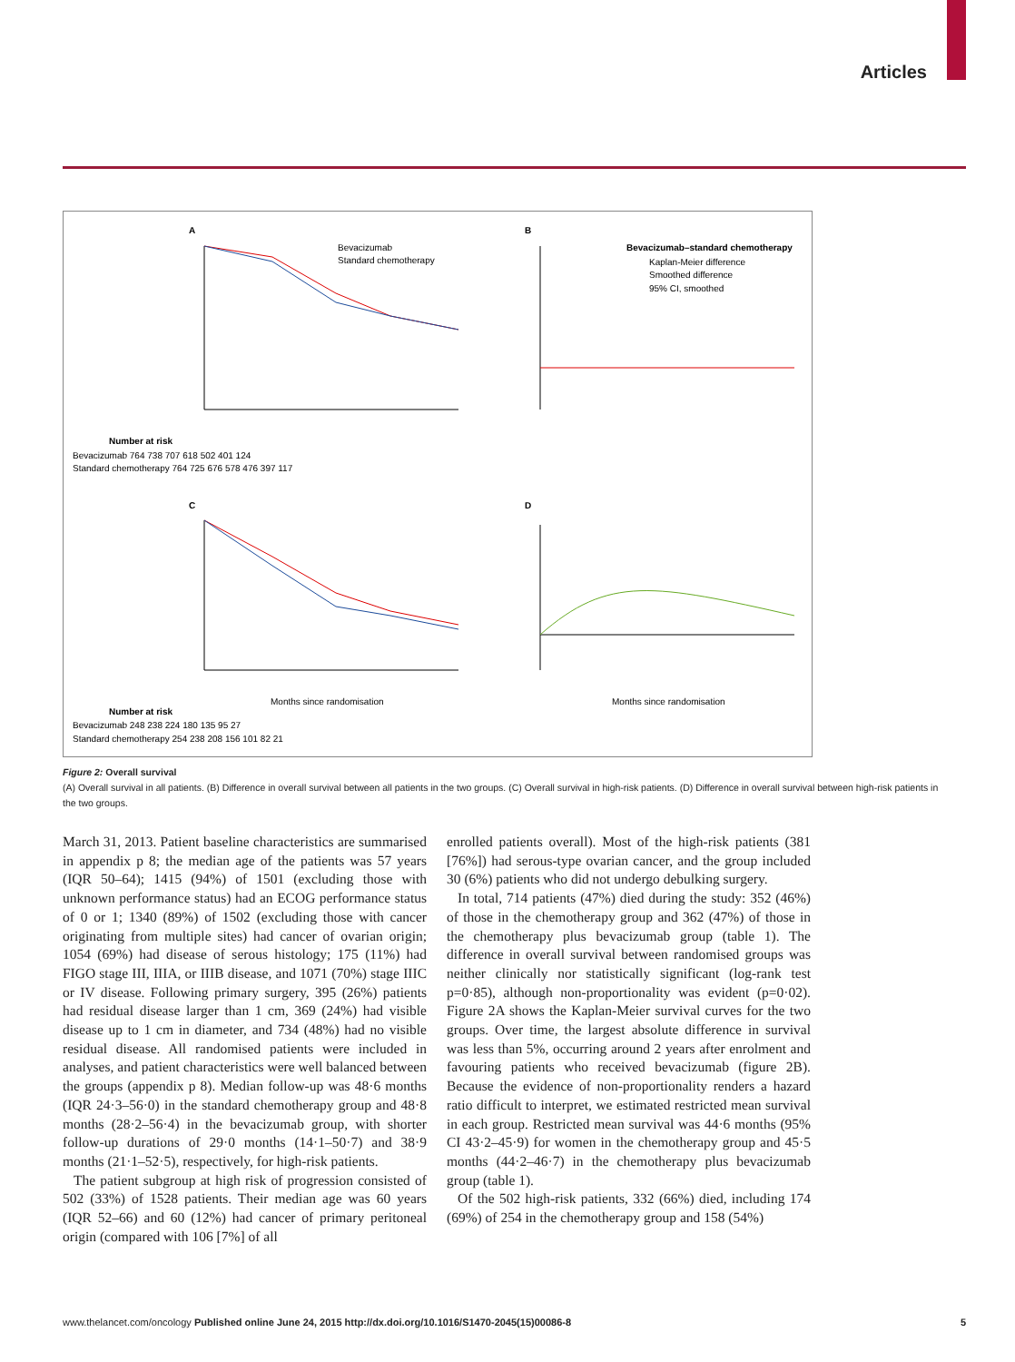Articles
A
B
C
D
Bevacizumab
Standard chemotherapy
Bevacizumab–standard chemotherapy
Kaplan-Meier difference
Smoothed difference
95% CI, smoothed
Months since randomisation
Months since randomisation
Number at risk
Bevacizumab 764 738 707 618 502 401 124
Standard chemotherapy 764 725 676 578 476 397 117
Number at risk
Bevacizumab 248 238 224 180 135 95 27
Standard chemotherapy 254 238 208 156 101 82 21
Figure 2: Overall survival
(A) Overall survival in all patients. (B) Difference in overall survival between all patients in the two groups. (C) Overall survival in high-risk patients. (D) Difference in overall survival between high-risk patients in the two groups.
March 31, 2013. Patient baseline characteristics are summarised in appendix p 8; the median age of the patients was 57 years (IQR 50–64); 1415 (94%) of 1501 (excluding those with unknown performance status) had an ECOG performance status of 0 or 1; 1340 (89%) of 1502 (excluding those with cancer originating from multiple sites) had cancer of ovarian origin; 1054 (69%) had disease of serous histology; 175 (11%) had FIGO stage III, IIIA, or IIIB disease, and 1071 (70%) stage IIIC or IV disease. Following primary surgery, 395 (26%) patients had residual disease larger than 1 cm, 369 (24%) had visible disease up to 1 cm in diameter, and 734 (48%) had no visible residual disease. All randomised patients were included in analyses, and patient characteristics were well balanced between the groups (appendix p 8). Median follow-up was 48·6 months (IQR 24·3–56·0) in the standard chemotherapy group and 48·8 months (28·2–56·4) in the bevacizumab group, with shorter follow-up durations of 29·0 months (14·1–50·7) and 38·9 months (21·1–52·5), respectively, for high-risk patients.
The patient subgroup at high risk of progression consisted of 502 (33%) of 1528 patients. Their median age was 60 years (IQR 52–66) and 60 (12%) had cancer of primary peritoneal origin (compared with 106 [7%] of all
enrolled patients overall). Most of the high-risk patients (381 [76%]) had serous-type ovarian cancer, and the group included 30 (6%) patients who did not undergo debulking surgery.
In total, 714 patients (47%) died during the study: 352 (46%) of those in the chemotherapy group and 362 (47%) of those in the chemotherapy plus bevacizumab group (table 1). The difference in overall survival between randomised groups was neither clinically nor statistically significant (log-rank test p=0·85), although non-proportionality was evident (p=0·02). Figure 2A shows the Kaplan-Meier survival curves for the two groups. Over time, the largest absolute difference in survival was less than 5%, occurring around 2 years after enrolment and favouring patients who received bevacizumab (figure 2B). Because the evidence of non-proportionality renders a hazard ratio difficult to interpret, we estimated restricted mean survival in each group. Restricted mean survival was 44·6 months (95% CI 43·2–45·9) for women in the chemotherapy group and 45·5 months (44·2–46·7) in the chemotherapy plus bevacizumab group (table 1).
Of the 502 high-risk patients, 332 (66%) died, including 174 (69%) of 254 in the chemotherapy group and 158 (54%)
www.thelancet.com/oncology Published online June 24, 2015 http://dx.doi.org/10.1016/S1470-2045(15)00086-8 5